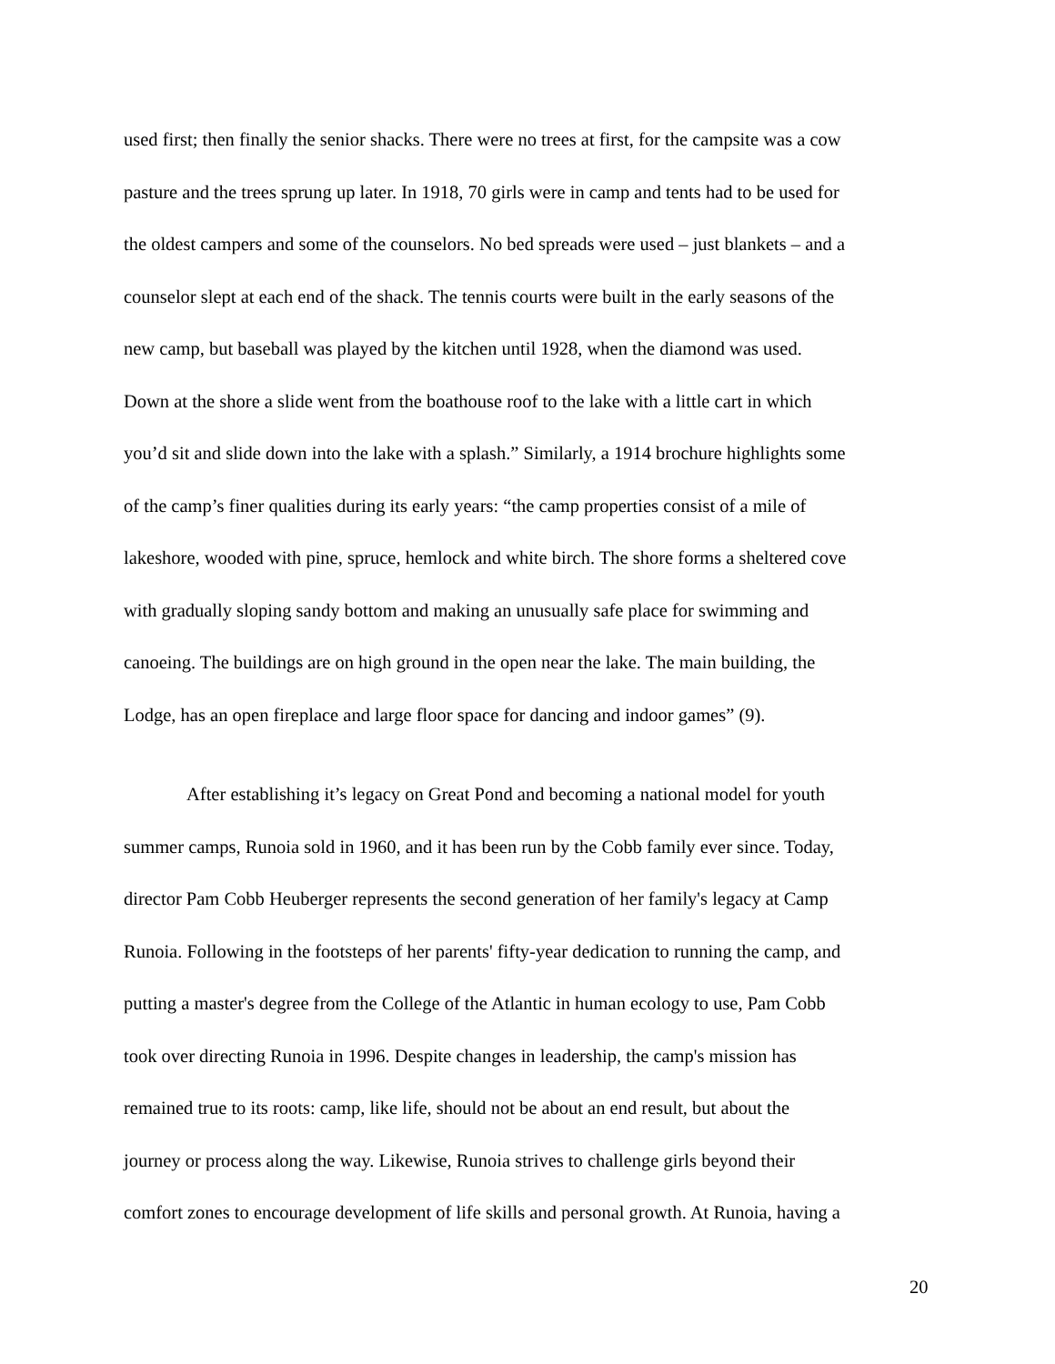used first; then finally the senior shacks. There were no trees at first, for the campsite was a cow
pasture and the trees sprung up later. In 1918, 70 girls were in camp and tents had to be used for
the oldest campers and some of the counselors. No bed spreads were used – just blankets – and a
counselor slept at each end of the shack. The tennis courts were built in the early seasons of the
new camp, but baseball was played by the kitchen until 1928, when the diamond was used.
Down at the shore a slide went from the boathouse roof to the lake with a little cart in which
you’d sit and slide down into the lake with a splash.” Similarly, a 1914 brochure highlights some
of the camp’s finer qualities during its early years: “the camp properties consist of a mile of
lakeshore, wooded with pine, spruce, hemlock and white birch. The shore forms a sheltered cove
with gradually sloping sandy bottom and making an unusually safe place for swimming and
canoeing. The buildings are on high ground in the open near the lake. The main building, the
Lodge, has an open fireplace and large floor space for dancing and indoor games” (9).
After establishing it’s legacy on Great Pond and becoming a national model for youth
summer camps, Runoia sold in 1960, and it has been run by the Cobb family ever since. Today,
director Pam Cobb Heuberger represents the second generation of her family's legacy at Camp
Runoia. Following in the footsteps of her parents' fifty-year dedication to running the camp, and
putting a master's degree from the College of the Atlantic in human ecology to use, Pam Cobb
took over directing Runoia in 1996. Despite changes in leadership, the camp's mission has
remained true to its roots: camp, like life, should not be about an end result, but about the
journey or process along the way. Likewise, Runoia strives to challenge girls beyond their
comfort zones to encourage development of life skills and personal growth. At Runoia, having a
20